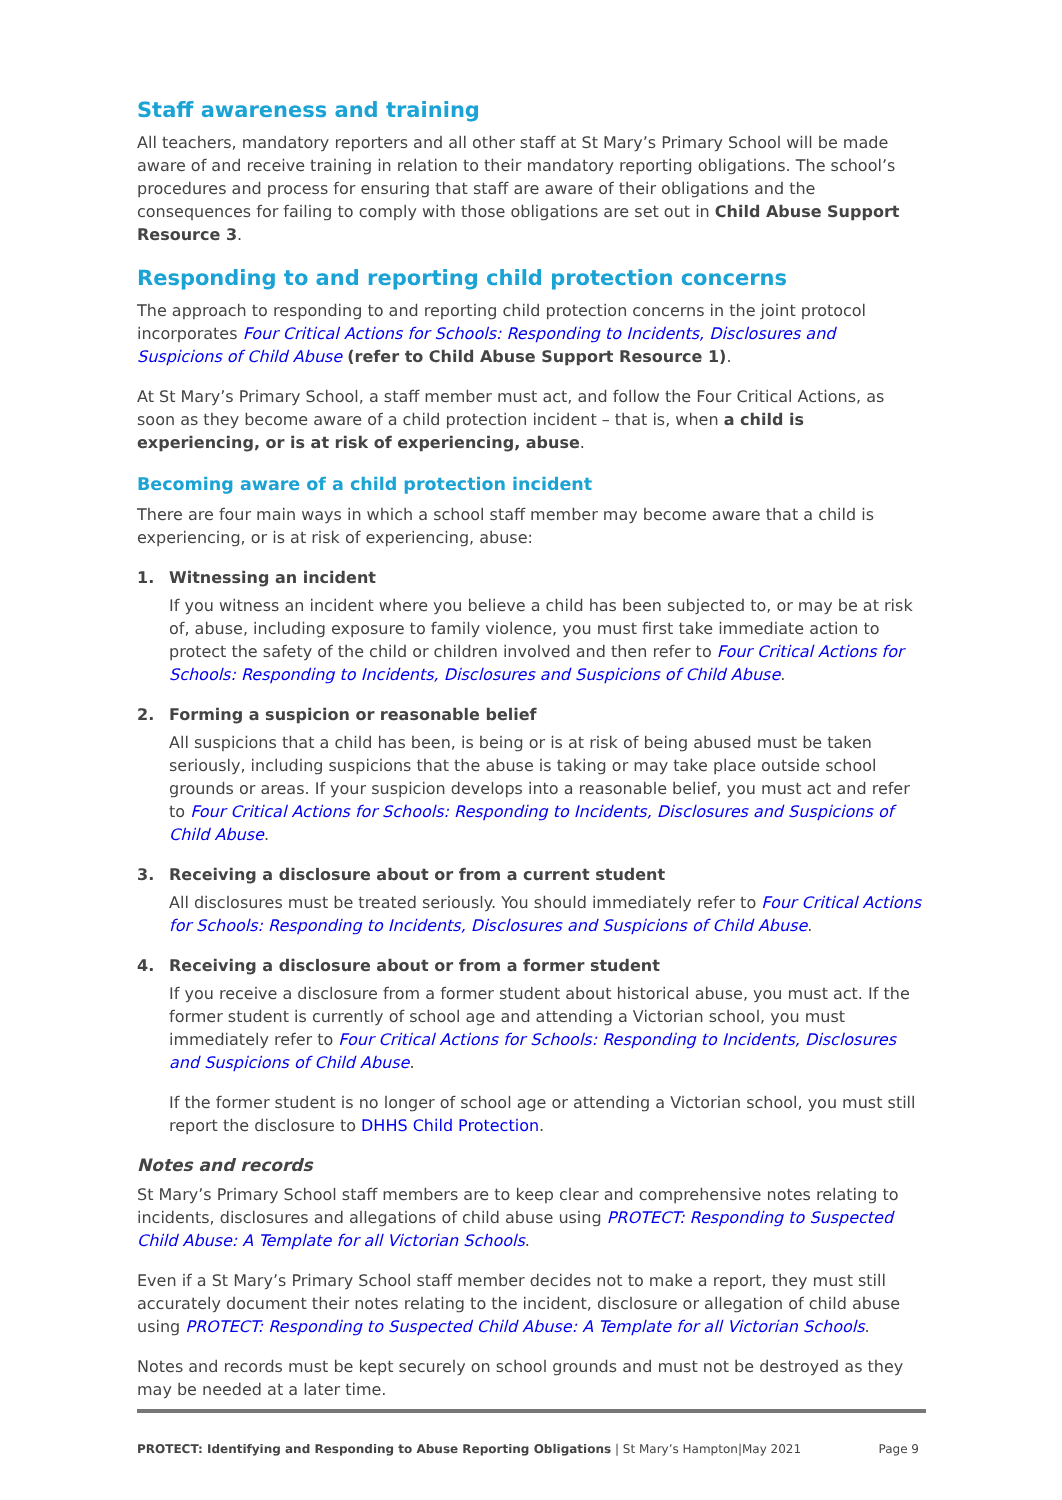Staff awareness and training
All teachers, mandatory reporters and all other staff at St Mary’s Primary School will be made aware of and receive training in relation to their mandatory reporting obligations. The school’s procedures and process for ensuring that staff are aware of their obligations and the consequences for failing to comply with those obligations are set out in Child Abuse Support Resource 3.
Responding to and reporting child protection concerns
The approach to responding to and reporting child protection concerns in the joint protocol incorporates Four Critical Actions for Schools: Responding to Incidents, Disclosures and Suspicions of Child Abuse (refer to Child Abuse Support Resource 1).
At St Mary’s Primary School, a staff member must act, and follow the Four Critical Actions, as soon as they become aware of a child protection incident – that is, when a child is experiencing, or is at risk of experiencing, abuse.
Becoming aware of a child protection incident
There are four main ways in which a school staff member may become aware that a child is experiencing, or is at risk of experiencing, abuse:
1. Witnessing an incident
If you witness an incident where you believe a child has been subjected to, or may be at risk of, abuse, including exposure to family violence, you must first take immediate action to protect the safety of the child or children involved and then refer to Four Critical Actions for Schools: Responding to Incidents, Disclosures and Suspicions of Child Abuse.
2. Forming a suspicion or reasonable belief
All suspicions that a child has been, is being or is at risk of being abused must be taken seriously, including suspicions that the abuse is taking or may take place outside school grounds or areas. If your suspicion develops into a reasonable belief, you must act and refer to Four Critical Actions for Schools: Responding to Incidents, Disclosures and Suspicions of Child Abuse.
3. Receiving a disclosure about or from a current student
All disclosures must be treated seriously. You should immediately refer to Four Critical Actions for Schools: Responding to Incidents, Disclosures and Suspicions of Child Abuse.
4. Receiving a disclosure about or from a former student
If you receive a disclosure from a former student about historical abuse, you must act. If the former student is currently of school age and attending a Victorian school, you must immediately refer to Four Critical Actions for Schools: Responding to Incidents, Disclosures and Suspicions of Child Abuse.
If the former student is no longer of school age or attending a Victorian school, you must still report the disclosure to DHHS Child Protection.
Notes and records
St Mary’s Primary School staff members are to keep clear and comprehensive notes relating to incidents, disclosures and allegations of child abuse using PROTECT: Responding to Suspected Child Abuse: A Template for all Victorian Schools.
Even if a St Mary’s Primary School staff member decides not to make a report, they must still accurately document their notes relating to the incident, disclosure or allegation of child abuse using PROTECT: Responding to Suspected Child Abuse: A Template for all Victorian Schools.
Notes and records must be kept securely on school grounds and must not be destroyed as they may be needed at a later time.
PROTECT: Identifying and Responding to Abuse Reporting Obligations | St Mary’s Hampton|May 2021
Page 9